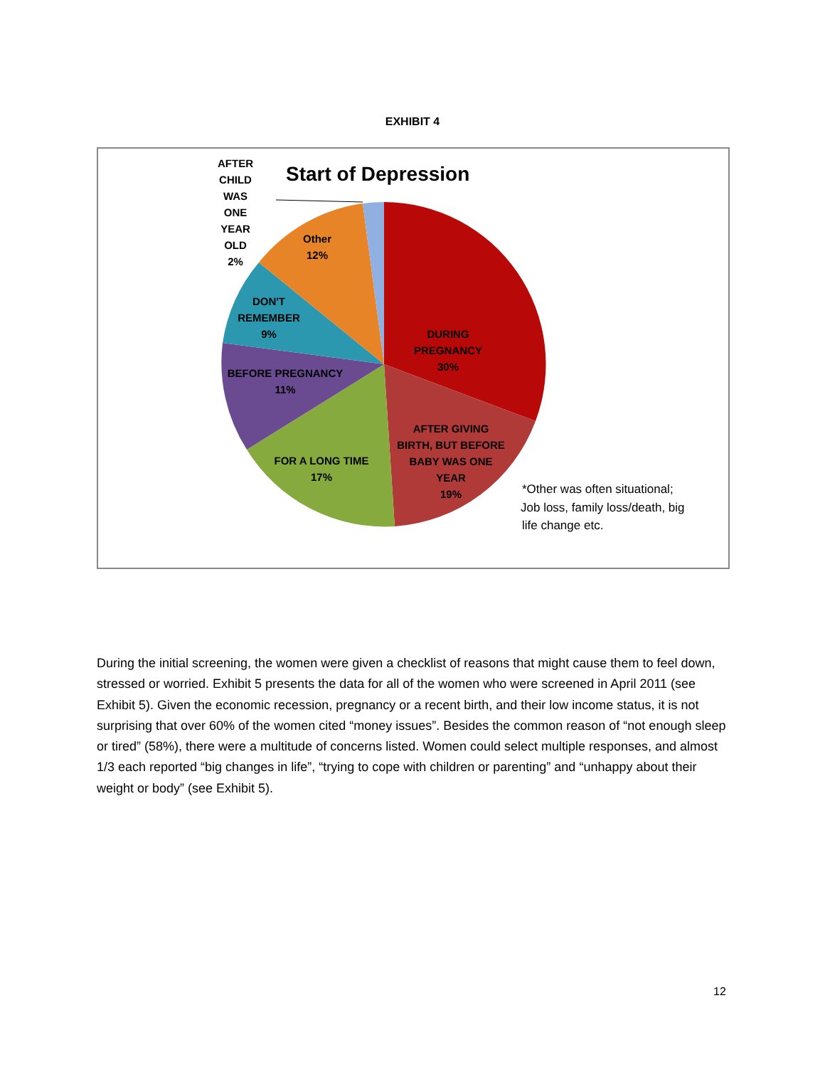EXHIBIT 4
Start of Depression
AFTER
CHILD
WAS
ONE
YEAR
OLD
2%
Other
12%
DON'T
REMEMBER
9%
BEFORE PREGNANCY
11%
FOR A LONG TIME
17%
DURING
PREGNANCY
30%
AFTER GIVING
BIRTH, BUT BEFORE
BABY WAS ONE
YEAR
19%
*Other was often situational;
Job loss, family loss/death, big
life change etc.
During the initial screening, the women were given a checklist of reasons that might cause them to feel down, stressed or worried. Exhibit 5 presents the data for all of the women who were screened in April 2011 (see Exhibit 5). Given the economic recession, pregnancy or a recent birth, and their low income status, it is not surprising that over 60% of the women cited “money issues”. Besides the common reason of “not enough sleep or tired” (58%), there were a multitude of concerns listed. Women could select multiple responses, and almost 1/3 each reported “big changes in life”, “trying to cope with children or parenting” and “unhappy about their weight or body” (see Exhibit 5).
12